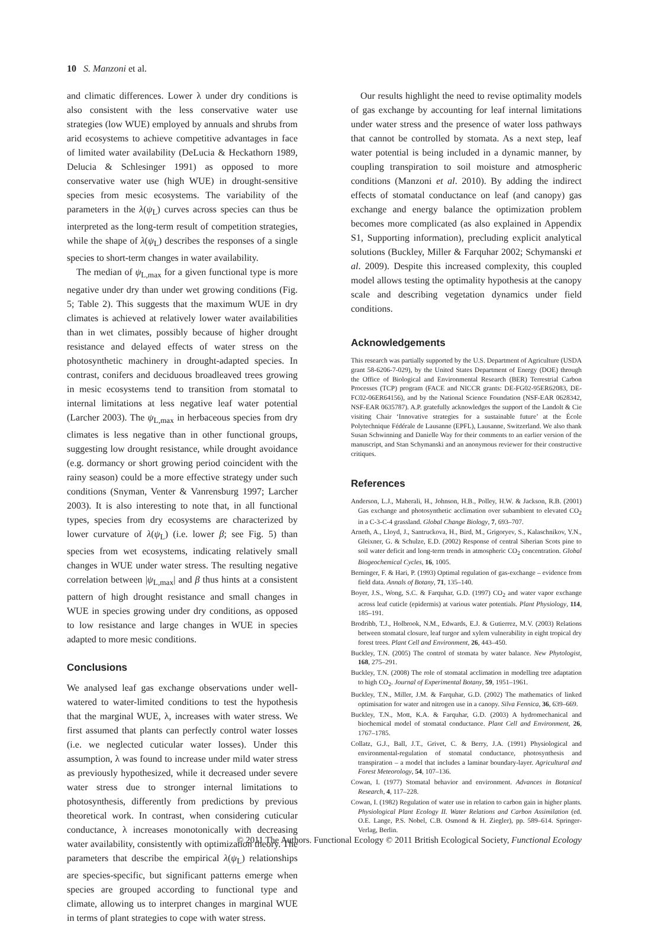10 S. Manzoni et al.
and climatic differences. Lower λ under dry conditions is also consistent with the less conservative water use strategies (low WUE) employed by annuals and shrubs from arid ecosystems to achieve competitive advantages in face of limited water availability (DeLucia & Heckathorn 1989, Delucia & Schlesinger 1991) as opposed to more conservative water use (high WUE) in drought-sensitive species from mesic ecosystems. The variability of the parameters in the λ(ψ<sub>L</sub>) curves across species can thus be interpreted as the long-term result of competition strategies, while the shape of λ(ψ<sub>L</sub>) describes the responses of a single species to short-term changes in water availability.
The median of ψ<sub>L,max</sub> for a given functional type is more negative under dry than under wet growing conditions (Fig. 5; Table 2). This suggests that the maximum WUE in dry climates is achieved at relatively lower water availabilities than in wet climates, possibly because of higher drought resistance and delayed effects of water stress on the photosynthetic machinery in drought-adapted species. In contrast, conifers and deciduous broadleaved trees growing in mesic ecosystems tend to transition from stomatal to internal limitations at less negative leaf water potential (Larcher 2003). The ψ<sub>L,max</sub> in herbaceous species from dry climates is less negative than in other functional groups, suggesting low drought resistance, while drought avoidance (e.g. dormancy or short growing period coincident with the rainy season) could be a more effective strategy under such conditions (Snyman, Venter & Vanrensburg 1997; Larcher 2003). It is also interesting to note that, in all functional types, species from dry ecosystems are characterized by lower curvature of λ(ψ<sub>L</sub>) (i.e. lower β; see Fig. 5) than species from wet ecosystems, indicating relatively small changes in WUE under water stress. The resulting negative correlation between |ψ<sub>L,max</sub>| and β thus hints at a consistent pattern of high drought resistance and small changes in WUE in species growing under dry conditions, as opposed to low resistance and large changes in WUE in species adapted to more mesic conditions.
Conclusions
We analysed leaf gas exchange observations under well-watered to water-limited conditions to test the hypothesis that the marginal WUE, λ, increases with water stress. We first assumed that plants can perfectly control water losses (i.e. we neglected cuticular water losses). Under this assumption, λ was found to increase under mild water stress as previously hypothesized, while it decreased under severe water stress due to stronger internal limitations to photosynthesis, differently from predictions by previous theoretical work. In contrast, when considering cuticular conductance, λ increases monotonically with decreasing water availability, consistently with optimization theory. The parameters that describe the empirical λ(ψ<sub>L</sub>) relationships are species-specific, but significant patterns emerge when species are grouped according to functional type and climate, allowing us to interpret changes in marginal WUE in terms of plant strategies to cope with water stress.
Our results highlight the need to revise optimality models of gas exchange by accounting for leaf internal limitations under water stress and the presence of water loss pathways that cannot be controlled by stomata. As a next step, leaf water potential is being included in a dynamic manner, by coupling transpiration to soil moisture and atmospheric conditions (Manzoni et al. 2010). By adding the indirect effects of stomatal conductance on leaf (and canopy) gas exchange and energy balance the optimization problem becomes more complicated (as also explained in Appendix S1, Supporting information), precluding explicit analytical solutions (Buckley, Miller & Farquhar 2002; Schymanski et al. 2009). Despite this increased complexity, this coupled model allows testing the optimality hypothesis at the canopy scale and describing vegetation dynamics under field conditions.
Acknowledgements
This research was partially supported by the U.S. Department of Agriculture (USDA grant 58-6206-7-029), by the United States Department of Energy (DOE) through the Office of Biological and Environmental Research (BER) Terrestrial Carbon Processes (TCP) program (FACE and NICCR grants: DE-FG02-95ER62083, DE-FC02-06ER64156), and by the National Science Foundation (NSF-EAR 0628342, NSF-EAR 0635787). A.P. gratefully acknowledges the support of the Landolt & Cie visiting Chair ‘Innovative strategies for a sustainable future’ at the École Polytechnique Fédérale de Lausanne (EPFL), Lausanne, Switzerland. We also thank Susan Schwinning and Danielle Way for their comments to an earlier version of the manuscript, and Stan Schymanski and an anonymous reviewer for their constructive critiques.
References
Anderson, L.J., Maherali, H., Johnson, H.B., Polley, H.W. & Jackson, R.B. (2001) Gas exchange and photosynthetic acclimation over subambient to elevated CO<sub>2</sub> in a C-3-C-4 grassland. Global Change Biology, 7, 693–707.
Arneth, A., Lloyd, J., Santruckova, H., Bird, M., Grigoryev, S., Kalaschnikov, Y.N., Gleixner, G. & Schulze, E.D. (2002) Response of central Siberian Scots pine to soil water deficit and long-term trends in atmospheric CO<sub>2</sub> concentration. Global Biogeochemical Cycles, 16, 1005.
Berninger, F. & Hari, P. (1993) Optimal regulation of gas-exchange – evidence from field data. Annals of Botany, 71, 135–140.
Boyer, J.S., Wong, S.C. & Farquhar, G.D. (1997) CO<sub>2</sub> and water vapor exchange across leaf cuticle (epidermis) at various water potentials. Plant Physiology, 114, 185–191.
Brodribb, T.J., Holbrook, N.M., Edwards, E.J. & Gutierrez, M.V. (2003) Relations between stomatal closure, leaf turgor and xylem vulnerability in eight tropical dry forest trees. Plant Cell and Environment, 26, 443–450.
Buckley, T.N. (2005) The control of stomata by water balance. New Phytologist, 168, 275–291.
Buckley, T.N. (2008) The role of stomatal acclimation in modelling tree adaptation to high CO<sub>2</sub>. Journal of Experimental Botany, 59, 1951–1961.
Buckley, T.N., Miller, J.M. & Farquhar, G.D. (2002) The mathematics of linked optimisation for water and nitrogen use in a canopy. Silva Fennica, 36, 639–669.
Buckley, T.N., Mott, K.A. & Farquhar, G.D. (2003) A hydromechanical and biochemical model of stomatal conductance. Plant Cell and Environment, 26, 1767–1785.
Collatz, G.J., Ball, J.T., Grivet, C. & Berry, J.A. (1991) Physiological and environmental-regulation of stomatal conductance, photosynthesis and transpiration – a model that includes a laminar boundary-layer. Agricultural and Forest Meteorology, 54, 107–136.
Cowan, I. (1977) Stomatal behavior and environment. Advances in Botanical Research, 4, 117–228.
Cowan, I. (1982) Regulation of water use in relation to carbon gain in higher plants. Physiological Plant Ecology II. Water Relations and Carbon Assimilation (ed. O.E. Lange, P.S. Nobel, C.B. Osmond & H. Ziegler), pp. 589–614. Springer-Verlag, Berlin.
© 2011 The Authors. Functional Ecology © 2011 British Ecological Society, Functional Ecology